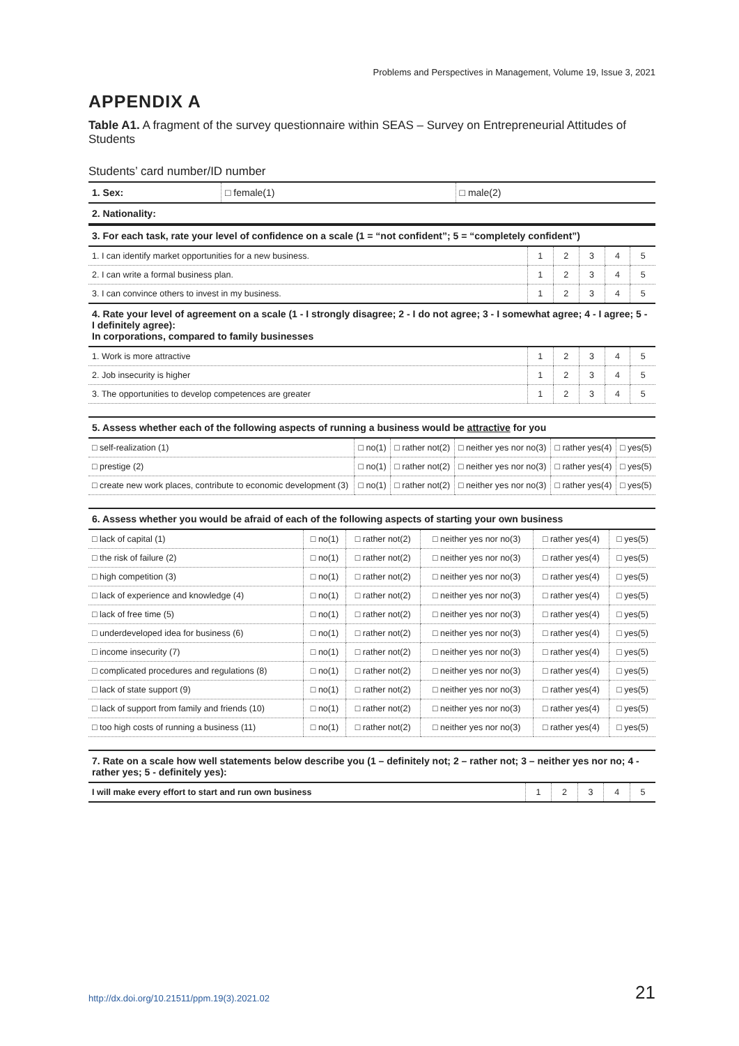Problems and Perspectives in Management, Volume 19, Issue 3, 2021
APPENDIX A
Table A1. A fragment of the survey questionnaire within SEAS – Survey on Entrepreneurial Attitudes of Students
Students’ card number/ID number
| 1. Sex: | □ female(1) | □ male(2) |
| 2. Nationality: | | |
| 3. For each task, rate your level of confidence on a scale (1 = “not confident”; 5 = “completely confident”) | | | | | |
| 1. I can identify market opportunities for a new business. | 1 | 2 | 3 | 4 | 5 |
| 2. I can write a formal business plan. | 1 | 2 | 3 | 4 | 5 |
| 3. I can convince others to invest in my business. | 1 | 2 | 3 | 4 | 5 |
| 4. Rate your level of agreement on a scale (1 - I strongly disagree; 2 - I do not agree; 3 - I somewhat agree; 4 - I agree; 5 - I definitely agree): In corporations, compared to family businesses | | | | | |
| 1. Work is more attractive | 1 | 2 | 3 | 4 | 5 |
| 2. Job insecurity is higher | 1 | 2 | 3 | 4 | 5 |
| 3. The opportunities to develop competences are greater | 1 | 2 | 3 | 4 | 5 |
| 5. Assess whether each of the following aspects of running a business would be attractive for you | | | | | |
| □ self-realization (1) | □ no(1) | □ rather not(2) | □ neither yes nor no(3) | □ rather yes(4) | □ yes(5) |
| □ prestige (2) | □ no(1) | □ rather not(2) | □ neither yes nor no(3) | □ rather yes(4) | □ yes(5) |
| □ create new work places, contribute to economic development (3) | □ no(1) | □ rather not(2) | □ neither yes nor no(3) | □ rather yes(4) | □ yes(5) |
| 6. Assess whether you would be afraid of each of the following aspects of starting your own business | | | | | |
| □ lack of capital (1) | □ no(1) | □ rather not(2) | □ neither yes nor no(3) | □ rather yes(4) | □ yes(5) |
| □ the risk of failure (2) | □ no(1) | □ rather not(2) | □ neither yes nor no(3) | □ rather yes(4) | □ yes(5) |
| □ high competition (3) | □ no(1) | □ rather not(2) | □ neither yes nor no(3) | □ rather yes(4) | □ yes(5) |
| □ lack of experience and knowledge (4) | □ no(1) | □ rather not(2) | □ neither yes nor no(3) | □ rather yes(4) | □ yes(5) |
| □ lack of free time (5) | □ no(1) | □ rather not(2) | □ neither yes nor no(3) | □ rather yes(4) | □ yes(5) |
| □ underdeveloped idea for business (6) | □ no(1) | □ rather not(2) | □ neither yes nor no(3) | □ rather yes(4) | □ yes(5) |
| □ income insecurity (7) | □ no(1) | □ rather not(2) | □ neither yes nor no(3) | □ rather yes(4) | □ yes(5) |
| □ complicated procedures and regulations (8) | □ no(1) | □ rather not(2) | □ neither yes nor no(3) | □ rather yes(4) | □ yes(5) |
| □ lack of state support (9) | □ no(1) | □ rather not(2) | □ neither yes nor no(3) | □ rather yes(4) | □ yes(5) |
| □ lack of support from family and friends (10) | □ no(1) | □ rather not(2) | □ neither yes nor no(3) | □ rather yes(4) | □ yes(5) |
| □ too high costs of running a business (11) | □ no(1) | □ rather not(2) | □ neither yes nor no(3) | □ rather yes(4) | □ yes(5) |
| 7. Rate on a scale how well statements below describe you (1 – definitely not; 2 – rather not; 3 – neither yes nor no; 4 -rather yes; 5 - definitely yes): | | | | | |
| I will make every effort to start and run own business | 1 | 2 | 3 | 4 | 5 |
http://dx.doi.org/10.21511/ppm.19(3).2021.02 21